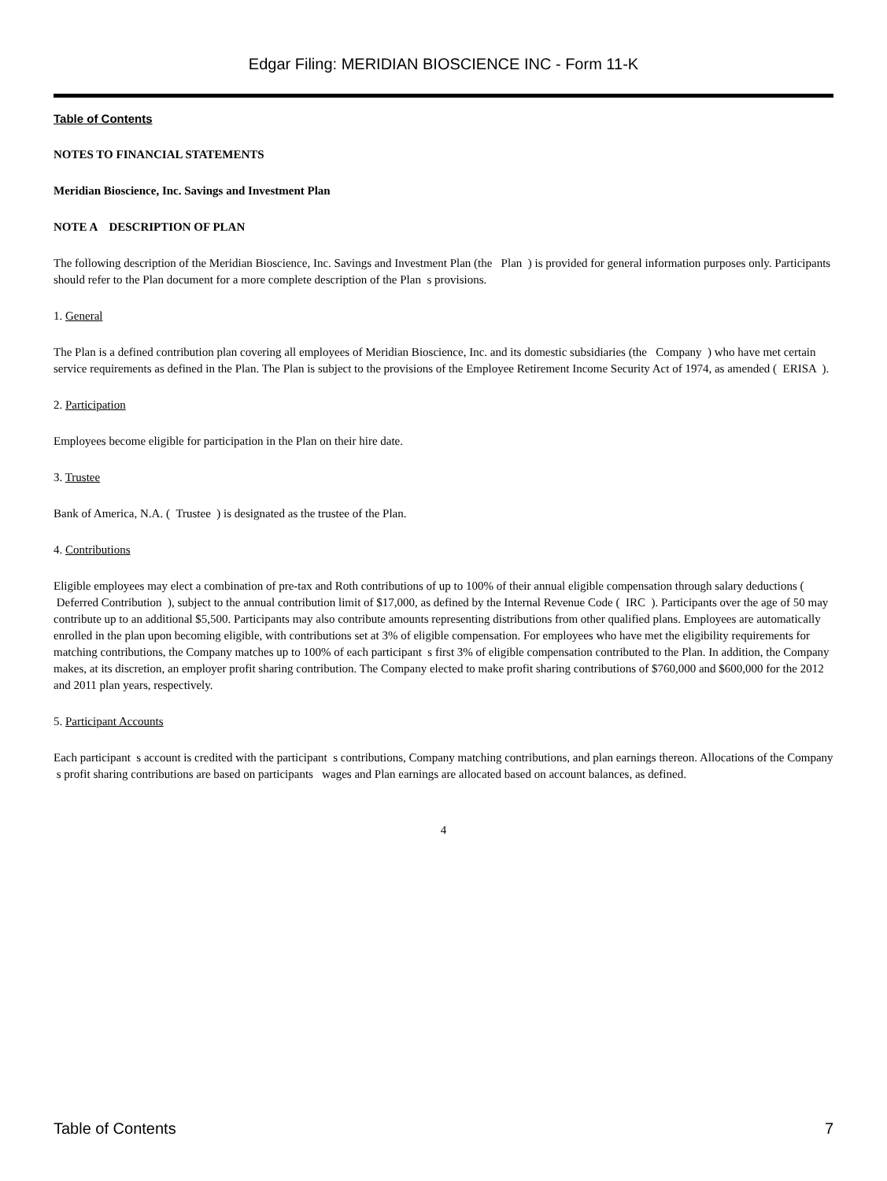Edgar Filing: MERIDIAN BIOSCIENCE INC - Form 11-K
Table of Contents
NOTES TO FINANCIAL STATEMENTS
Meridian Bioscience, Inc. Savings and Investment Plan
NOTE A DESCRIPTION OF PLAN
The following description of the Meridian Bioscience, Inc. Savings and Investment Plan (the Plan ) is provided for general information purposes only. Participants should refer to the Plan document for a more complete description of the Plan s provisions.
1. General
The Plan is a defined contribution plan covering all employees of Meridian Bioscience, Inc. and its domestic subsidiaries (the Company ) who have met certain service requirements as defined in the Plan. The Plan is subject to the provisions of the Employee Retirement Income Security Act of 1974, as amended ( ERISA ).
2. Participation
Employees become eligible for participation in the Plan on their hire date.
3. Trustee
Bank of America, N.A. ( Trustee ) is designated as the trustee of the Plan.
4. Contributions
Eligible employees may elect a combination of pre-tax and Roth contributions of up to 100% of their annual eligible compensation through salary deductions ( Deferred Contribution ), subject to the annual contribution limit of $17,000, as defined by the Internal Revenue Code ( IRC ). Participants over the age of 50 may contribute up to an additional $5,500. Participants may also contribute amounts representing distributions from other qualified plans. Employees are automatically enrolled in the plan upon becoming eligible, with contributions set at 3% of eligible compensation. For employees who have met the eligibility requirements for matching contributions, the Company matches up to 100% of each participant s first 3% of eligible compensation contributed to the Plan. In addition, the Company makes, at its discretion, an employer profit sharing contribution. The Company elected to make profit sharing contributions of $760,000 and $600,000 for the 2012 and 2011 plan years, respectively.
5. Participant Accounts
Each participant s account is credited with the participant s contributions, Company matching contributions, and plan earnings thereon. Allocations of the Company s profit sharing contributions are based on participants wages and Plan earnings are allocated based on account balances, as defined.
4
Table of Contents 7